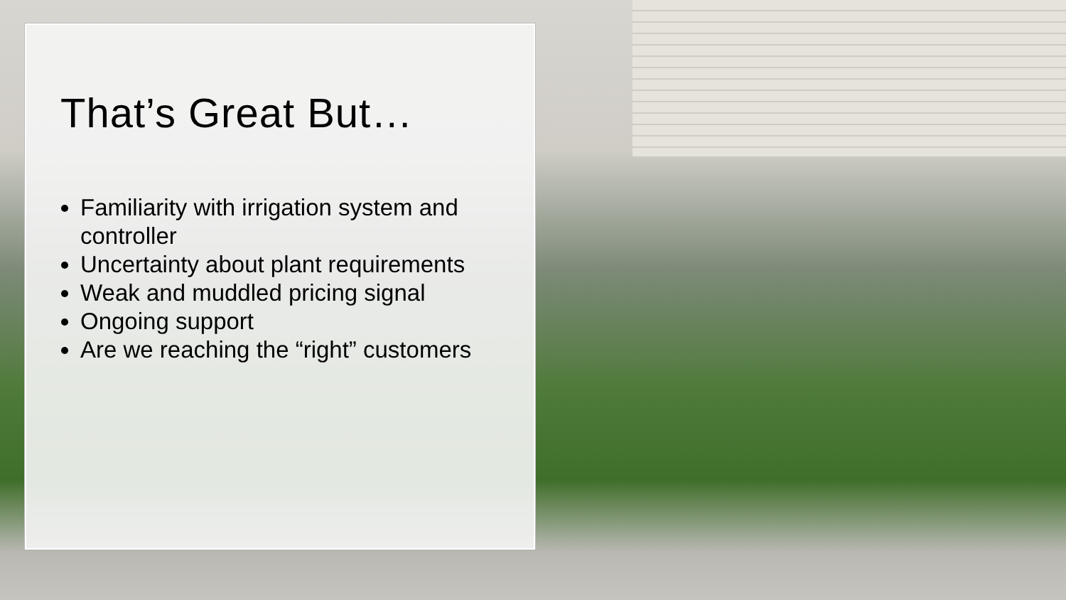That’s Great But…
Familiarity with irrigation system and controller
Uncertainty about plant requirements
Weak and muddled pricing signal
Ongoing support
Are we reaching the “right” customers